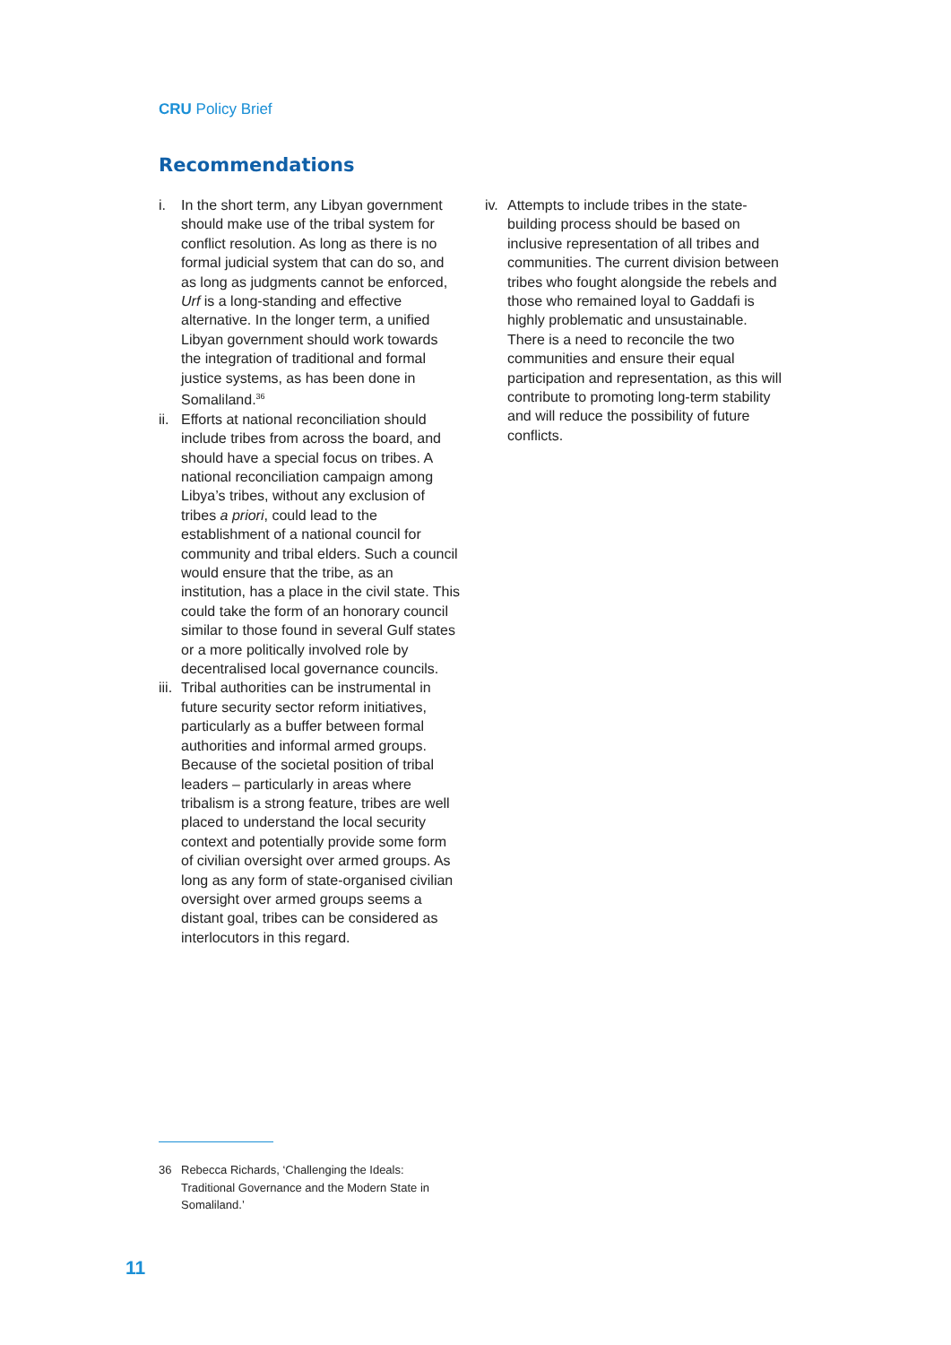CRU Policy Brief
Recommendations
i. In the short term, any Libyan government should make use of the tribal system for conflict resolution. As long as there is no formal judicial system that can do so, and as long as judgments cannot be enforced, Urf is a long-standing and effective alternative. In the longer term, a unified Libyan government should work towards the integration of traditional and formal justice systems, as has been done in Somaliland.<sup>36</sup>
ii. Efforts at national reconciliation should include tribes from across the board, and should have a special focus on tribes. A national reconciliation campaign among Libya’s tribes, without any exclusion of tribes a priori, could lead to the establishment of a national council for community and tribal elders. Such a council would ensure that the tribe, as an institution, has a place in the civil state. This could take the form of an honorary council similar to those found in several Gulf states or a more politically involved role by decentralised local governance councils.
iii. Tribal authorities can be instrumental in future security sector reform initiatives, particularly as a buffer between formal authorities and informal armed groups. Because of the societal position of tribal leaders – particularly in areas where tribalism is a strong feature, tribes are well placed to understand the local security context and potentially provide some form of civilian oversight over armed groups. As long as any form of state-organised civilian oversight over armed groups seems a distant goal, tribes can be considered as interlocutors in this regard.
iv. Attempts to include tribes in the state-building process should be based on inclusive representation of all tribes and communities. The current division between tribes who fought alongside the rebels and those who remained loyal to Gaddafi is highly problematic and unsustainable. There is a need to reconcile the two communities and ensure their equal participation and representation, as this will contribute to promoting long-term stability and will reduce the possibility of future conflicts.
36 Rebecca Richards, ‘Challenging the Ideals: Traditional Governance and the Modern State in Somaliland.’
11